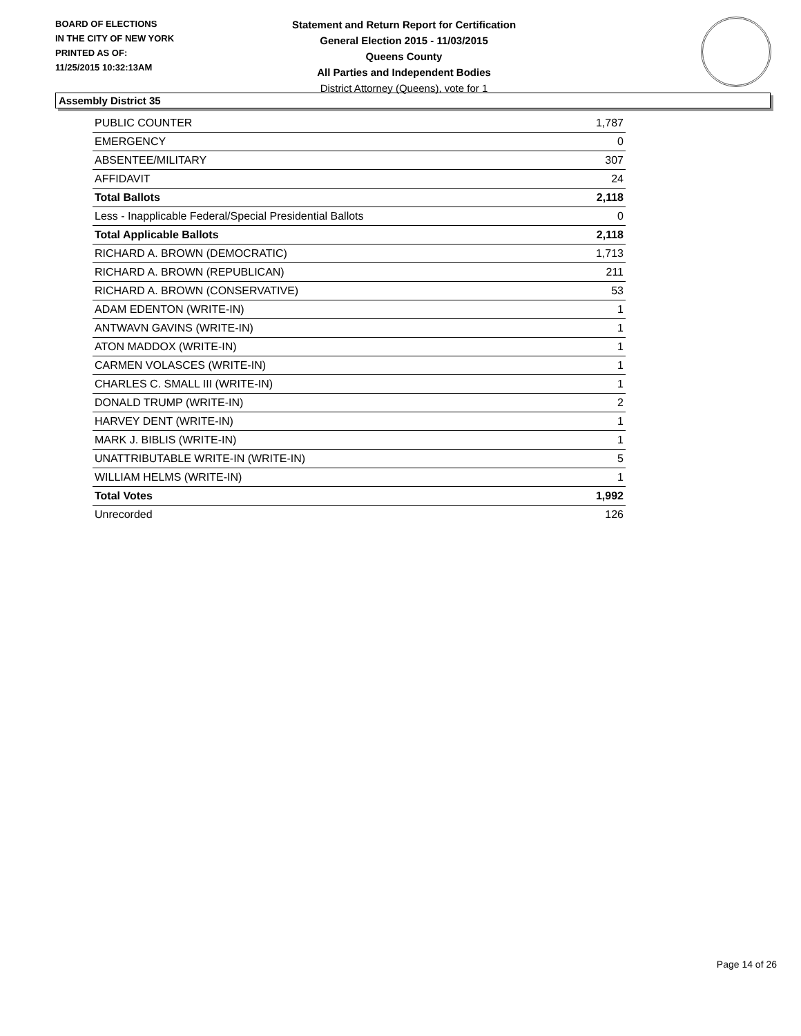BOARD OF ELECTIONS
IN THE CITY OF NEW YORK
PRINTED AS OF:
11/25/2015 10:32:13AM
Statement and Return Report for Certification
General Election 2015 - 11/03/2015
Queens County
All Parties and Independent Bodies
District Attorney (Queens), vote for 1
Assembly District 35
| PUBLIC COUNTER | 1,787 |
| EMERGENCY | 0 |
| ABSENTEE/MILITARY | 307 |
| AFFIDAVIT | 24 |
| Total Ballots | 2,118 |
| Less - Inapplicable Federal/Special Presidential Ballots | 0 |
| Total Applicable Ballots | 2,118 |
| RICHARD A. BROWN (DEMOCRATIC) | 1,713 |
| RICHARD A. BROWN (REPUBLICAN) | 211 |
| RICHARD A. BROWN (CONSERVATIVE) | 53 |
| ADAM EDENTON (WRITE-IN) | 1 |
| ANTWAVN GAVINS (WRITE-IN) | 1 |
| ATON MADDOX (WRITE-IN) | 1 |
| CARMEN VOLASCES (WRITE-IN) | 1 |
| CHARLES C. SMALL III (WRITE-IN) | 1 |
| DONALD TRUMP (WRITE-IN) | 2 |
| HARVEY DENT (WRITE-IN) | 1 |
| MARK J. BIBLIS (WRITE-IN) | 1 |
| UNATTRIBUTABLE WRITE-IN (WRITE-IN) | 5 |
| WILLIAM HELMS (WRITE-IN) | 1 |
| Total Votes | 1,992 |
| Unrecorded | 126 |
Page 14 of 26